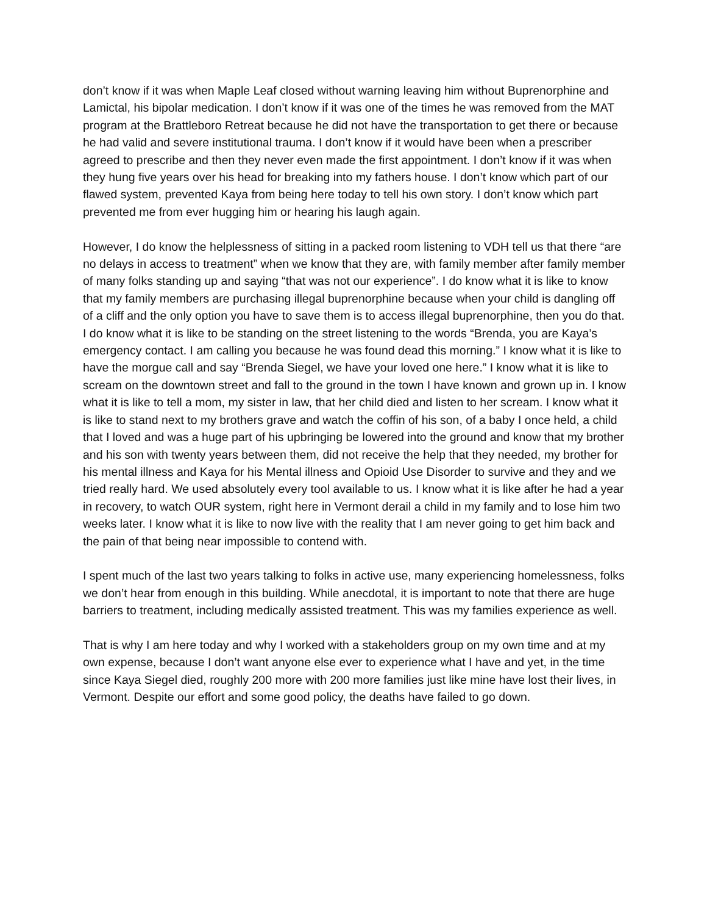don’t know if it was when Maple Leaf closed without warning leaving him without Buprenorphine and Lamictal, his bipolar medication. I don’t know if it was one of the times he was removed from the MAT program at the Brattleboro Retreat because he did not have the transportation to get there or because he had valid and severe institutional trauma. I don’t know if it would have been when a prescriber agreed to prescribe and then they never even made the first appointment. I don’t know if it was when they hung five years over his head for breaking into my fathers house. I don’t know which part of our flawed system, prevented Kaya from being here today to tell his own story. I don’t know which part prevented me from ever hugging him or hearing his laugh again.
However, I do know the helplessness of sitting in a packed room listening to VDH tell us that there “are no delays in access to treatment” when we know that they are, with family member after family member of many folks standing up and saying “that was not our experience”. I do know what it is like to know that my family members are purchasing illegal buprenorphine because when your child is dangling off of a cliff and the only option you have to save them is to access illegal buprenorphine, then you do that. I do know what it is like to be standing on the street listening to the words “Brenda, you are Kaya’s emergency contact. I am calling you because he was found dead this morning.” I know what it is like to have the morgue call and say “Brenda Siegel, we have your loved one here.” I know what it is like to scream on the downtown street and fall to the ground in the town I have known and grown up in. I know what it is like to tell a mom, my sister in law, that her child died and listen to her scream. I know what it is like to stand next to my brothers grave and watch the coffin of his son, of a baby I once held, a child that I loved and was a huge part of his upbringing be lowered into the ground and know that my brother and his son with twenty years between them, did not receive the help that they needed, my brother for his mental illness and Kaya for his Mental illness and Opioid Use Disorder to survive and they and we tried really hard. We used absolutely every tool available to us. I know what it is like after he had a year in recovery, to watch OUR system, right here in Vermont derail a child in my family and to lose him two weeks later. I know what it is like to now live with the reality that I am never going to get him back and the pain of that being near impossible to contend with.
I spent much of the last two years talking to folks in active use, many experiencing homelessness, folks we don’t hear from enough in this building. While anecdotal, it is important to note that there are huge barriers to treatment, including medically assisted treatment. This was my families experience as well.
That is why I am here today and why I worked with a stakeholders group on my own time and at my own expense, because I don’t want anyone else ever to experience what I have and yet, in the time since Kaya Siegel died, roughly 200 more with 200 more families just like mine have lost their lives, in Vermont. Despite our effort and some good policy, the deaths have failed to go down.